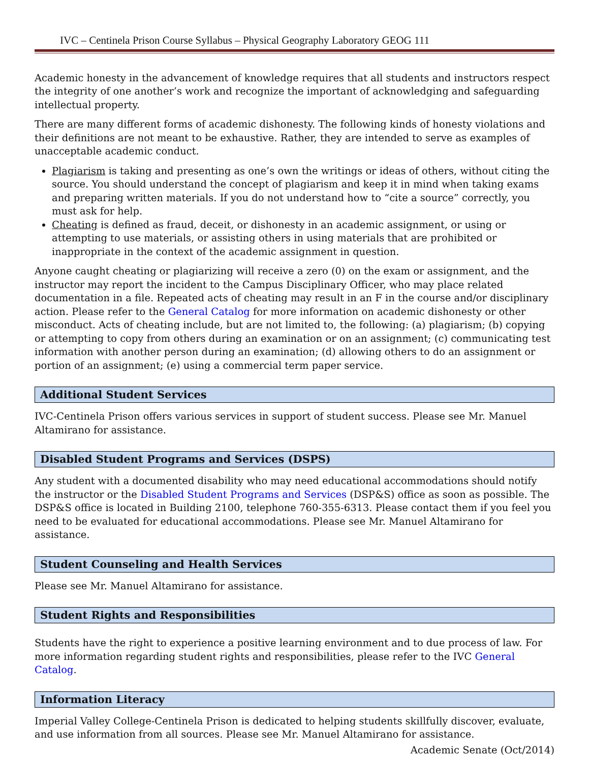IVC – Centinela Prison Course Syllabus – Physical Geography Laboratory GEOG 111
Academic honesty in the advancement of knowledge requires that all students and instructors respect the integrity of one another’s work and recognize the important of acknowledging and safeguarding intellectual property.
There are many different forms of academic dishonesty. The following kinds of honesty violations and their definitions are not meant to be exhaustive. Rather, they are intended to serve as examples of unacceptable academic conduct.
Plagiarism is taking and presenting as one’s own the writings or ideas of others, without citing the source. You should understand the concept of plagiarism and keep it in mind when taking exams and preparing written materials. If you do not understand how to “cite a source” correctly, you must ask for help.
Cheating is defined as fraud, deceit, or dishonesty in an academic assignment, or using or attempting to use materials, or assisting others in using materials that are prohibited or inappropriate in the context of the academic assignment in question.
Anyone caught cheating or plagiarizing will receive a zero (0) on the exam or assignment, and the instructor may report the incident to the Campus Disciplinary Officer, who may place related documentation in a file. Repeated acts of cheating may result in an F in the course and/or disciplinary action. Please refer to the General Catalog for more information on academic dishonesty or other misconduct. Acts of cheating include, but are not limited to, the following: (a) plagiarism; (b) copying or attempting to copy from others during an examination or on an assignment; (c) communicating test information with another person during an examination; (d) allowing others to do an assignment or portion of an assignment; (e) using a commercial term paper service.
Additional Student Services
IVC-Centinela Prison offers various services in support of student success. Please see Mr. Manuel Altamirano for assistance.
Disabled Student Programs and Services (DSPS)
Any student with a documented disability who may need educational accommodations should notify the instructor or the Disabled Student Programs and Services (DSP&S) office as soon as possible. The DSP&S office is located in Building 2100, telephone 760-355-6313. Please contact them if you feel you need to be evaluated for educational accommodations. Please see Mr. Manuel Altamirano for assistance.
Student Counseling and Health Services
Please see Mr. Manuel Altamirano for assistance.
Student Rights and Responsibilities
Students have the right to experience a positive learning environment and to due process of law. For more information regarding student rights and responsibilities, please refer to the IVC General Catalog.
Information Literacy
Imperial Valley College-Centinela Prison is dedicated to helping students skillfully discover, evaluate, and use information from all sources. Please see Mr. Manuel Altamirano for assistance.
Academic Senate (Oct/2014)